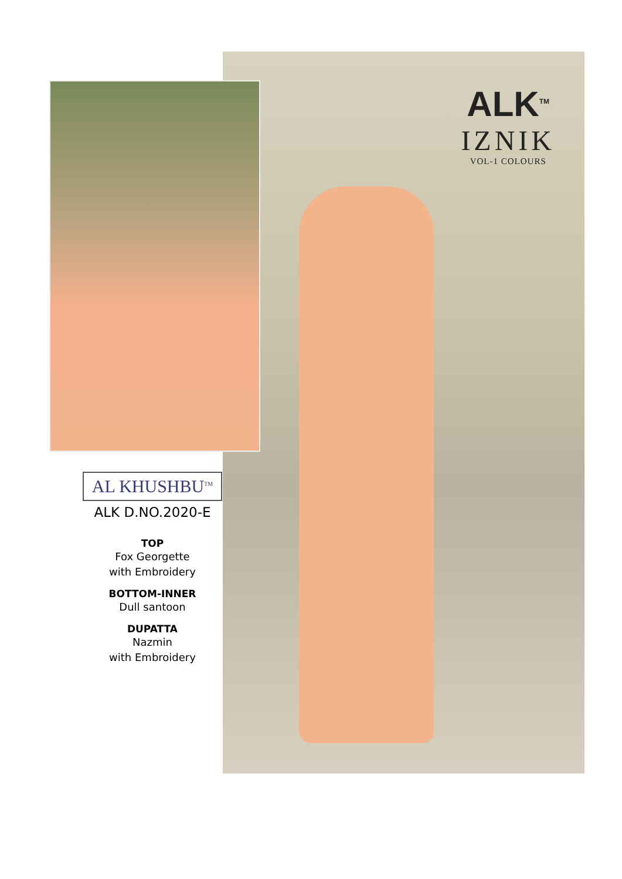ALK<sup>TM</sup>
IZNIK
VOL-1 COLOURS
AL KHUSHBU<sup>TM</sup>
ALK D.NO.2020-E
TOP
Fox Georgette
with Embroidery
BOTTOM-INNER
Dull santoon
DUPATTA
Nazmin
with Embroidery